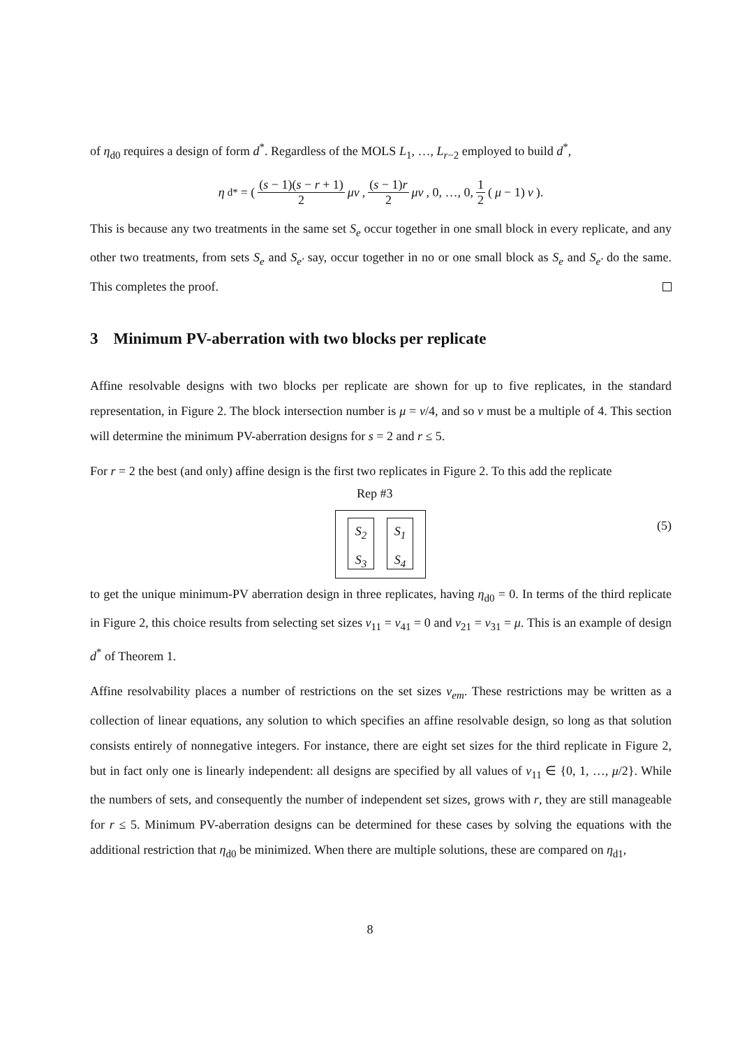of η<sub>d0</sub> requires a design of form d<sup>*</sup>. Regardless of the MOLS L<sub>1</sub>, …, L<sub>r−2</sub> employed to build d<sup>*</sup>,
η<sub>d*</sub> = ( (s − 1)(s − r + 1) 2 μv, (s − 1)r 2 μv, 0, …, 0, 1 2 (μ − 1) v).
This is because any two treatments in the same set S<sub>e</sub> occur together in one small block in every replicate, and any other two treatments, from sets S<sub>e</sub> and S<sub>e′</sub> say, occur together in no or one small block as S<sub>e</sub> and S<sub>e′</sub> do the same. This completes the proof.
3 Minimum PV-aberration with two blocks per replicate
Affine resolvable designs with two blocks per replicate are shown for up to five replicates, in the standard representation, in Figure 2. The block intersection number is μ = v/4, and so v must be a multiple of 4. This section will determine the minimum PV-aberration designs for s = 2 and r ≤ 5.
For r = 2 the best (and only) affine design is the first two replicates in Figure 2. To this add the replicate
Rep #3
S<sub>2</sub>
S<sub>3</sub>
S<sub>1</sub>
S<sub>4</sub>
(5)
to get the unique minimum-PV aberration design in three replicates, having η<sub>d0</sub> = 0. In terms of the third replicate in Figure 2, this choice results from selecting set sizes v<sub>11</sub> = v<sub>41</sub> = 0 and v<sub>21</sub> = v<sub>31</sub> = μ. This is an example of design d<sup>*</sup> of Theorem 1.
Affine resolvability places a number of restrictions on the set sizes v<sub>em</sub>. These restrictions may be written as a collection of linear equations, any solution to which specifies an affine resolvable design, so long as that solution consists entirely of nonnegative integers. For instance, there are eight set sizes for the third replicate in Figure 2, but in fact only one is linearly independent: all designs are specified by all values of v<sub>11</sub> ∈ {0, 1, …, μ/2}. While the numbers of sets, and consequently the number of independent set sizes, grows with r, they are still manageable for r ≤ 5. Minimum PV-aberration designs can be determined for these cases by solving the equations with the additional restriction that η<sub>d0</sub> be minimized. When there are multiple solutions, these are compared on η<sub>d1</sub>,
8